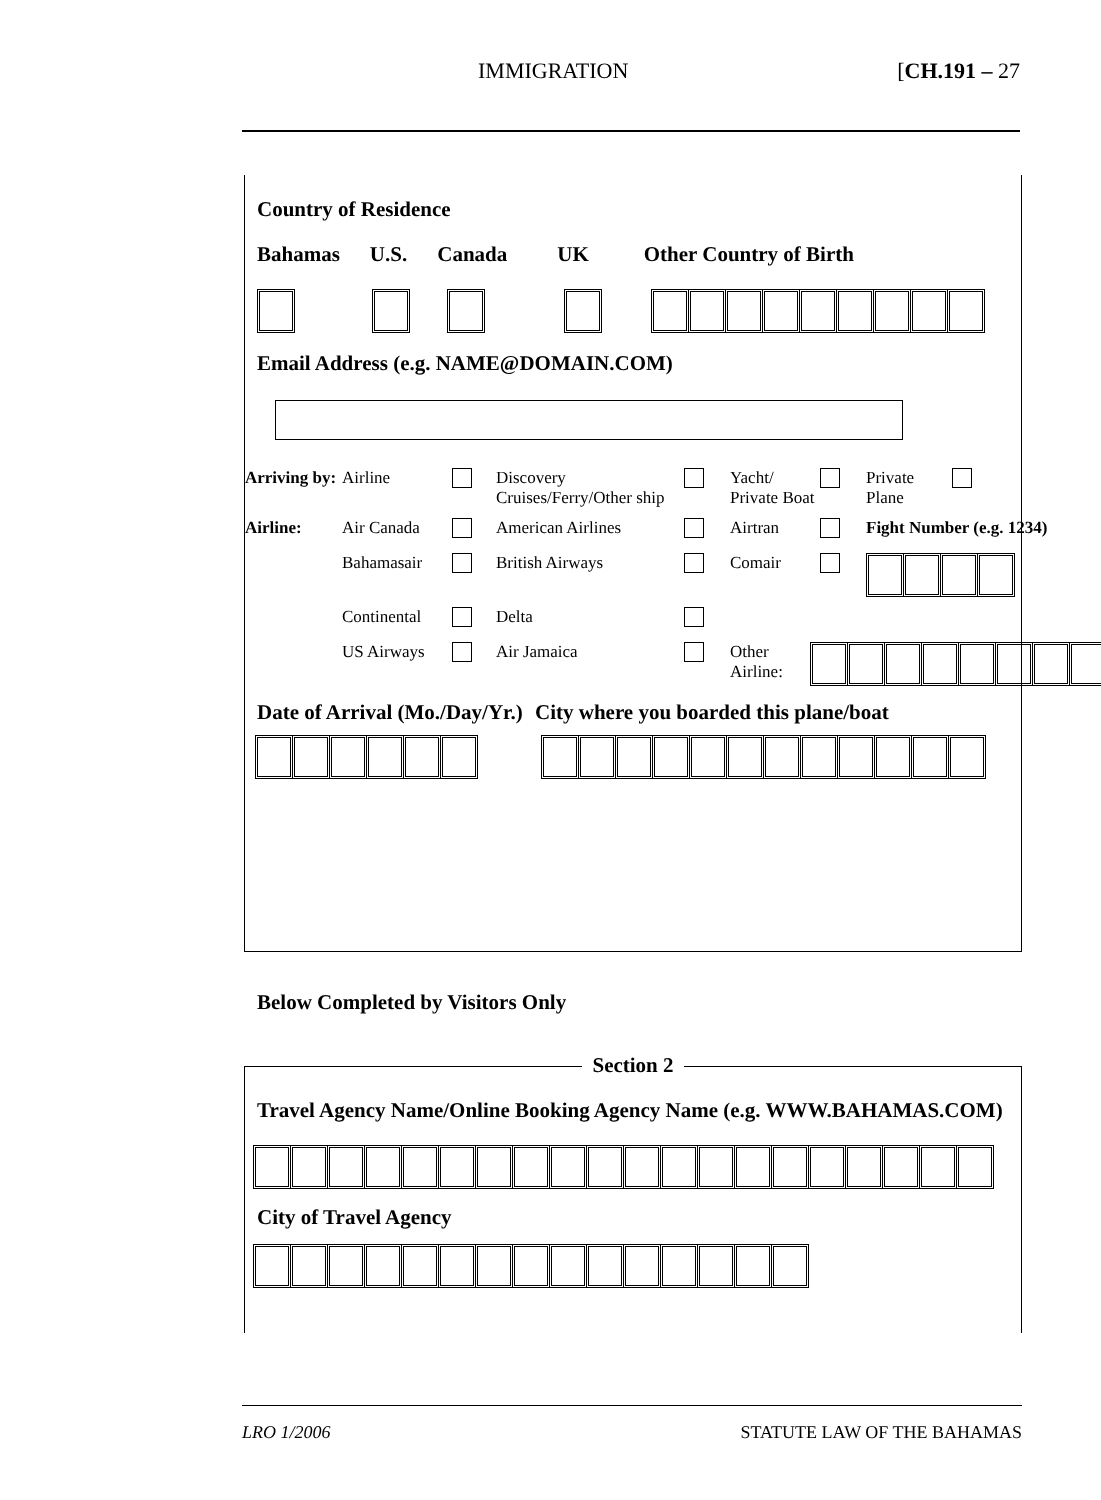IMMIGRATION [CH.191 – 27
Country of Residence
Bahamas U.S. Canada UK Other Country of Birth
Email Address (e.g. NAME@DOMAIN.COM)
Arriving by:
Airline Discovery Cruises/Ferry/Other ship
Yacht/ Private Boat
Private Plane
Airline: Air Canada American Airlines Airtran Fight Number (e.g. 1234)
Bahamasair British Airways Comair
Continental
Delta
US Airways Air Jamaica Other Airline:
Date of Arrival (Mo./Day/Yr.)
City where you boarded this plane/boat
Below Completed by Visitors Only
Section 2
Travel Agency Name/Online Booking Agency Name (e.g. WWW.BAHAMAS.COM)
City of Travel Agency
LRO 1/2006 STATUTE LAW OF THE BAHAMAS